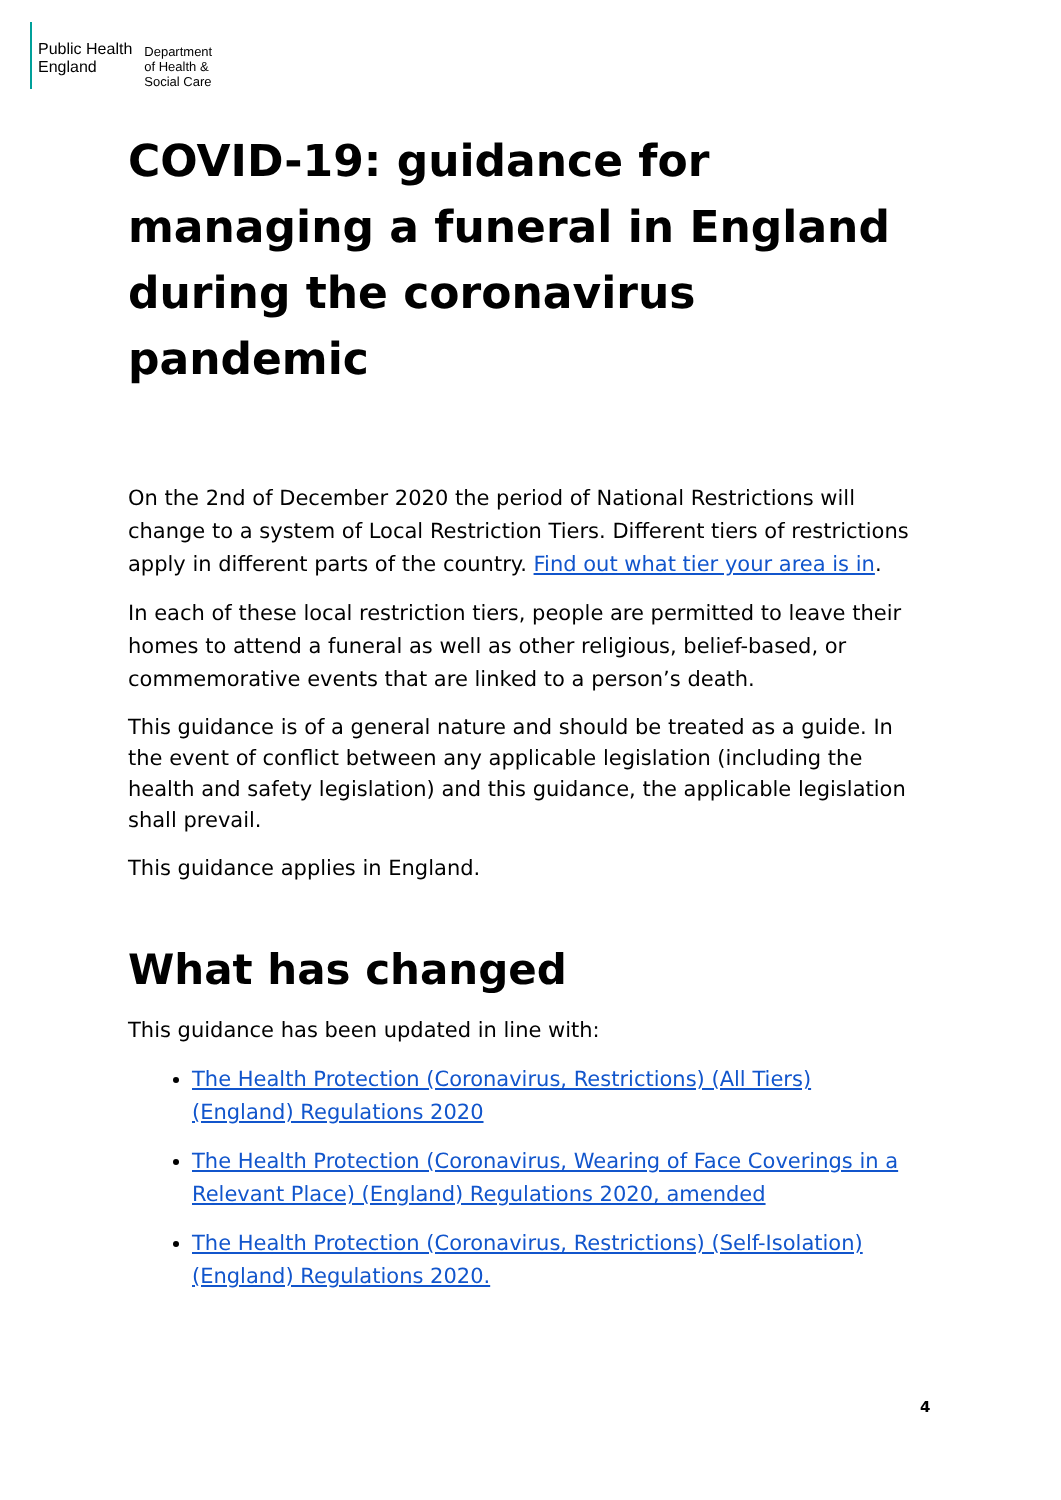Public Health
England
Department
of Health &
Social Care
COVID-19: guidance for managing a funeral in England during the coronavirus pandemic
On the 2nd of December 2020 the period of National Restrictions will change to a system of Local Restriction Tiers. Different tiers of restrictions apply in different parts of the country. Find out what tier your area is in.
In each of these local restriction tiers, people are permitted to leave their homes to attend a funeral as well as other religious, belief-based, or commemorative events that are linked to a person’s death.
This guidance is of a general nature and should be treated as a guide. In the event of conflict between any applicable legislation (including the health and safety legislation) and this guidance, the applicable legislation shall prevail.
This guidance applies in England.
What has changed
This guidance has been updated in line with:
The Health Protection (Coronavirus, Restrictions) (All Tiers) (England) Regulations 2020
The Health Protection (Coronavirus, Wearing of Face Coverings in a Relevant Place) (England) Regulations 2020, amended
The Health Protection (Coronavirus, Restrictions) (Self-Isolation) (England) Regulations 2020.
4